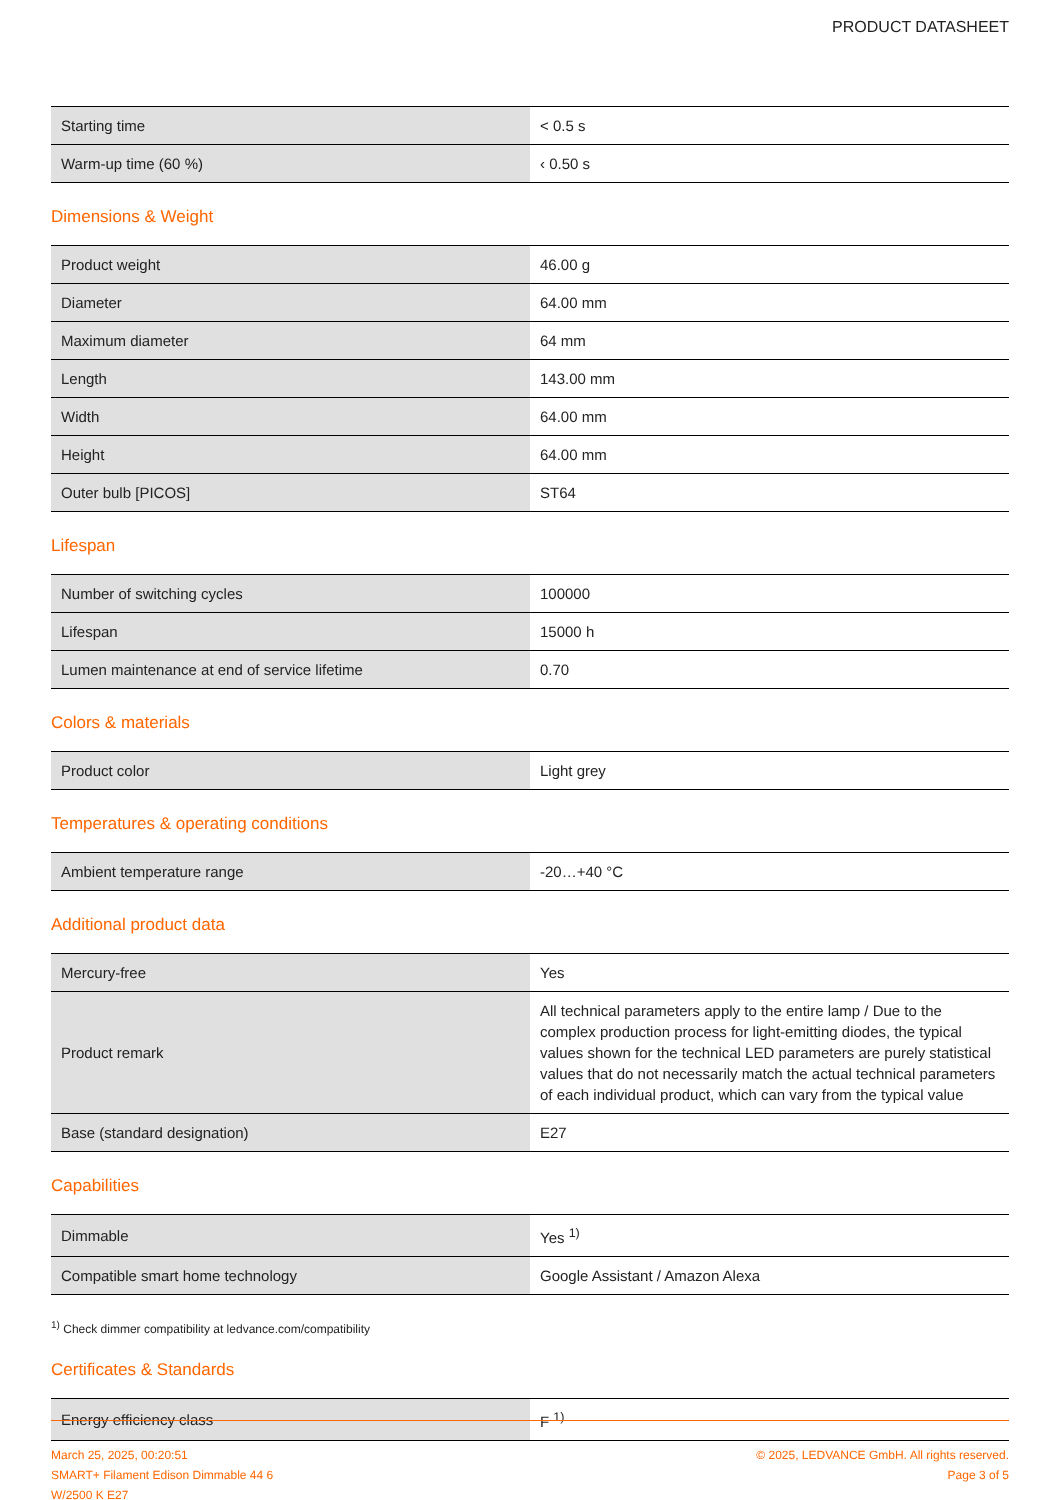PRODUCT DATASHEET
| Starting time | < 0.5 s |
| Warm-up time (60 %) | ‹ 0.50 s |
Dimensions & Weight
| Product weight | 46.00 g |
| Diameter | 64.00 mm |
| Maximum diameter | 64 mm |
| Length | 143.00 mm |
| Width | 64.00 mm |
| Height | 64.00 mm |
| Outer bulb [PICOS] | ST64 |
Lifespan
| Number of switching cycles | 100000 |
| Lifespan | 15000 h |
| Lumen maintenance at end of service lifetime | 0.70 |
Colors & materials
| Product color | Light grey |
Temperatures & operating conditions
| Ambient temperature range | -20…+40 °C |
Additional product data
| Mercury-free | Yes |
| Product remark | All technical parameters apply to the entire lamp / Due to the complex production process for light-emitting diodes, the typical values shown for the technical LED parameters are purely statistical values that do not necessarily match the actual technical parameters of each individual product, which can vary from the typical value |
| Base (standard designation) | E27 |
Capabilities
| Dimmable | Yes <sup>1)</sup> |
| Compatible smart home technology | Google Assistant / Amazon Alexa |
<sup>1)</sup> Check dimmer compatibility at ledvance.com/compatibility
Certificates & Standards
| Energy efficiency class | F <sup>1)</sup> |
March 25, 2025, 00:20:51
SMART+ Filament Edison Dimmable 44 6
W/2500 K E27
© 2025, LEDVANCE GmbH. All rights reserved.
Page 3 of 5